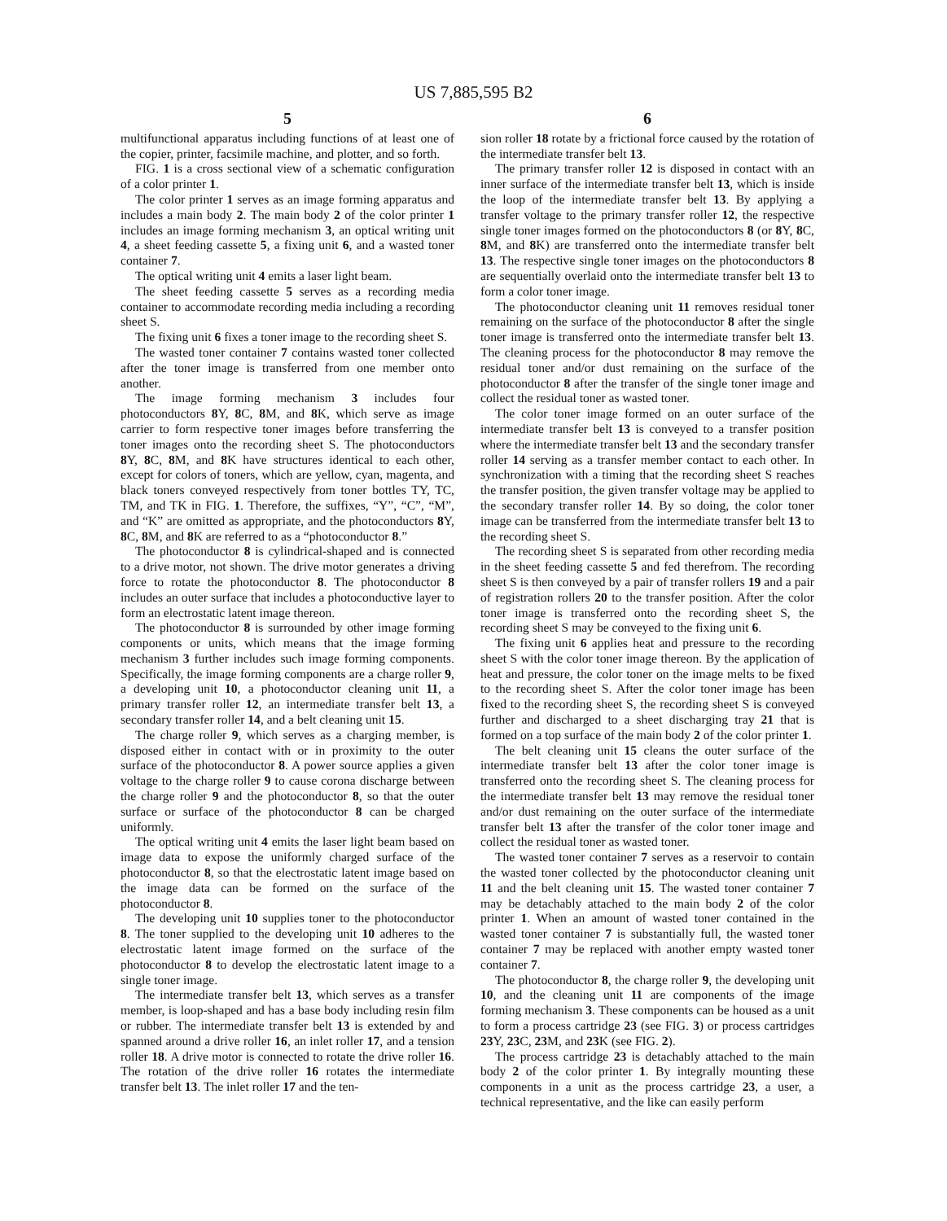US 7,885,595 B2
5
multifunctional apparatus including functions of at least one of the copier, printer, facsimile machine, and plotter, and so forth.
FIG. 1 is a cross sectional view of a schematic configuration of a color printer 1.
The color printer 1 serves as an image forming apparatus and includes a main body 2. The main body 2 of the color printer 1 includes an image forming mechanism 3, an optical writing unit 4, a sheet feeding cassette 5, a fixing unit 6, and a wasted toner container 7.
The optical writing unit 4 emits a laser light beam.
The sheet feeding cassette 5 serves as a recording media container to accommodate recording media including a recording sheet S.
The fixing unit 6 fixes a toner image to the recording sheet S.
The wasted toner container 7 contains wasted toner collected after the toner image is transferred from one member onto another.
The image forming mechanism 3 includes four photoconductors 8 Y, 8 C, 8 M, and 8 K, which serve as image carrier to form respective toner images before transferring the toner images onto the recording sheet S. The photoconductors 8 Y, 8 C, 8 M, and 8 K have structures identical to each other, except for colors of toners, which are yellow, cyan, magenta, and black toners conveyed respectively from toner bottles TY, TC, TM, and TK in FIG. 1. Therefore, the suffixes, “Y”, “C”, “M”, and “K” are omitted as appropriate, and the photoconductors 8 Y, 8 C, 8 M, and 8 K are referred to as a “photoconductor 8.”
The photoconductor 8 is cylindrical-shaped and is connected to a drive motor, not shown. The drive motor generates a driving force to rotate the photoconductor 8. The photoconductor 8 includes an outer surface that includes a photoconductive layer to form an electrostatic latent image thereon.
The photoconductor 8 is surrounded by other image forming components or units, which means that the image forming mechanism 3 further includes such image forming components. Specifically, the image forming components are a charge roller 9, a developing unit 10, a photoconductor cleaning unit 11, a primary transfer roller 12, an intermediate transfer belt 13, a secondary transfer roller 14, and a belt cleaning unit 15.
The charge roller 9, which serves as a charging member, is disposed either in contact with or in proximity to the outer surface of the photoconductor 8. A power source applies a given voltage to the charge roller 9 to cause corona discharge between the charge roller 9 and the photoconductor 8, so that the outer surface or surface of the photoconductor 8 can be charged uniformly.
The optical writing unit 4 emits the laser light beam based on image data to expose the uniformly charged surface of the photoconductor 8, so that the electrostatic latent image based on the image data can be formed on the surface of the photoconductor 8.
The developing unit 10 supplies toner to the photoconductor 8. The toner supplied to the developing unit 10 adheres to the electrostatic latent image formed on the surface of the photoconductor 8 to develop the electrostatic latent image to a single toner image.
The intermediate transfer belt 13, which serves as a transfer member, is loop-shaped and has a base body including resin film or rubber. The intermediate transfer belt 13 is extended by and spanned around a drive roller 16, an inlet roller 17, and a tension roller 18. A drive motor is connected to rotate the drive roller 16. The rotation of the drive roller 16 rotates the intermediate transfer belt 13. The inlet roller 17 and the ten-
6
sion roller 18 rotate by a frictional force caused by the rotation of the intermediate transfer belt 13.
The primary transfer roller 12 is disposed in contact with an inner surface of the intermediate transfer belt 13, which is inside the loop of the intermediate transfer belt 13. By applying a transfer voltage to the primary transfer roller 12, the respective single toner images formed on the photoconductors 8 (or 8 Y, 8 C, 8 M, and 8 K) are transferred onto the intermediate transfer belt 13. The respective single toner images on the photoconductors 8 are sequentially overlaid onto the intermediate transfer belt 13 to form a color toner image.
The photoconductor cleaning unit 11 removes residual toner remaining on the surface of the photoconductor 8 after the single toner image is transferred onto the intermediate transfer belt 13. The cleaning process for the photoconductor 8 may remove the residual toner and/or dust remaining on the surface of the photoconductor 8 after the transfer of the single toner image and collect the residual toner as wasted toner.
The color toner image formed on an outer surface of the intermediate transfer belt 13 is conveyed to a transfer position where the intermediate transfer belt 13 and the secondary transfer roller 14 serving as a transfer member contact to each other. In synchronization with a timing that the recording sheet S reaches the transfer position, the given transfer voltage may be applied to the secondary transfer roller 14. By so doing, the color toner image can be transferred from the intermediate transfer belt 13 to the recording sheet S.
The recording sheet S is separated from other recording media in the sheet feeding cassette 5 and fed therefrom. The recording sheet S is then conveyed by a pair of transfer rollers 19 and a pair of registration rollers 20 to the transfer position. After the color toner image is transferred onto the recording sheet S, the recording sheet S may be conveyed to the fixing unit 6.
The fixing unit 6 applies heat and pressure to the recording sheet S with the color toner image thereon. By the application of heat and pressure, the color toner on the image melts to be fixed to the recording sheet S. After the color toner image has been fixed to the recording sheet S, the recording sheet S is conveyed further and discharged to a sheet discharging tray 21 that is formed on a top surface of the main body 2 of the color printer 1.
The belt cleaning unit 15 cleans the outer surface of the intermediate transfer belt 13 after the color toner image is transferred onto the recording sheet S. The cleaning process for the intermediate transfer belt 13 may remove the residual toner and/or dust remaining on the outer surface of the intermediate transfer belt 13 after the transfer of the color toner image and collect the residual toner as wasted toner.
The wasted toner container 7 serves as a reservoir to contain the wasted toner collected by the photoconductor cleaning unit 11 and the belt cleaning unit 15. The wasted toner container 7 may be detachably attached to the main body 2 of the color printer 1. When an amount of wasted toner contained in the wasted toner container 7 is substantially full, the wasted toner container 7 may be replaced with another empty wasted toner container 7.
The photoconductor 8, the charge roller 9, the developing unit 10, and the cleaning unit 11 are components of the image forming mechanism 3. These components can be housed as a unit to form a process cartridge 23 (see FIG. 3) or process cartridges 23 Y, 23 C, 23 M, and 23 K (see FIG. 2).
The process cartridge 23 is detachably attached to the main body 2 of the color printer 1. By integrally mounting these components in a unit as the process cartridge 23, a user, a technical representative, and the like can easily perform